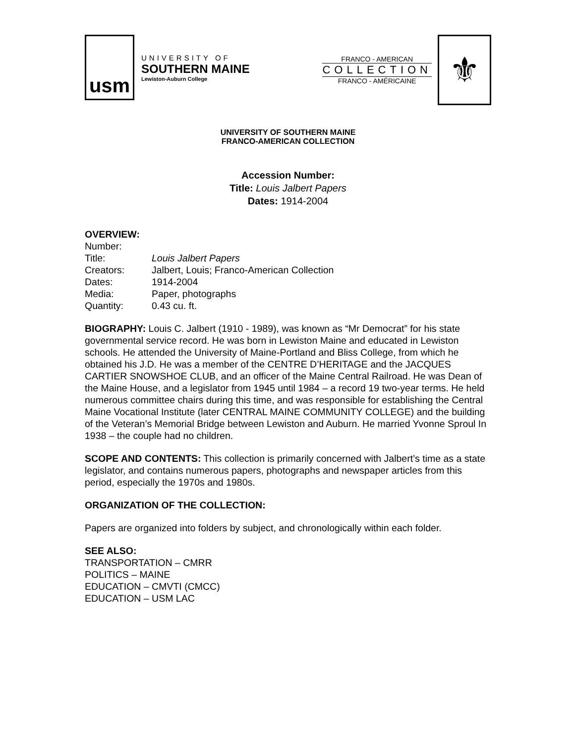usm
UNIVERSITY OF
SOUTHERN MAINE
Lewiston-Auburn College
FRANCO - AMERICAN
COLLECTION
FRANCO - AMÉRICAINE
⚜
UNIVERSITY OF SOUTHERN MAINE
FRANCO-AMERICAN COLLECTION
Accession Number:
Title: Louis Jalbert Papers
Dates: 1914-2004
OVERVIEW:
| Number: | |
| Title: | Louis Jalbert Papers |
| Creators: | Jalbert, Louis; Franco-American Collection |
| Dates: | 1914-2004 |
| Media: | Paper, photographs |
| Quantity: | 0.43 cu. ft. |
BIOGRAPHY: Louis C. Jalbert (1910 - 1989), was known as “Mr Democrat” for his state governmental service record. He was born in Lewiston Maine and educated in Lewiston schools. He attended the University of Maine-Portland and Bliss College, from which he obtained his J.D. He was a member of the CENTRE D’HERITAGE and the JACQUES CARTIER SNOWSHOE CLUB, and an officer of the Maine Central Railroad. He was Dean of the Maine House, and a legislator from 1945 until 1984 – a record 19 two-year terms. He held numerous committee chairs during this time, and was responsible for establishing the Central Maine Vocational Institute (later CENTRAL MAINE COMMUNITY COLLEGE) and the building of the Veteran’s Memorial Bridge between Lewiston and Auburn. He married Yvonne Sproul In 1938 – the couple had no children.
SCOPE AND CONTENTS: This collection is primarily concerned with Jalbert’s time as a state legislator, and contains numerous papers, photographs and newspaper articles from this period, especially the 1970s and 1980s.
ORGANIZATION OF THE COLLECTION:
Papers are organized into folders by subject, and chronologically within each folder.
SEE ALSO:
TRANSPORTATION – CMRR
POLITICS – MAINE
EDUCATION – CMVTI (CMCC)
EDUCATION – USM LAC